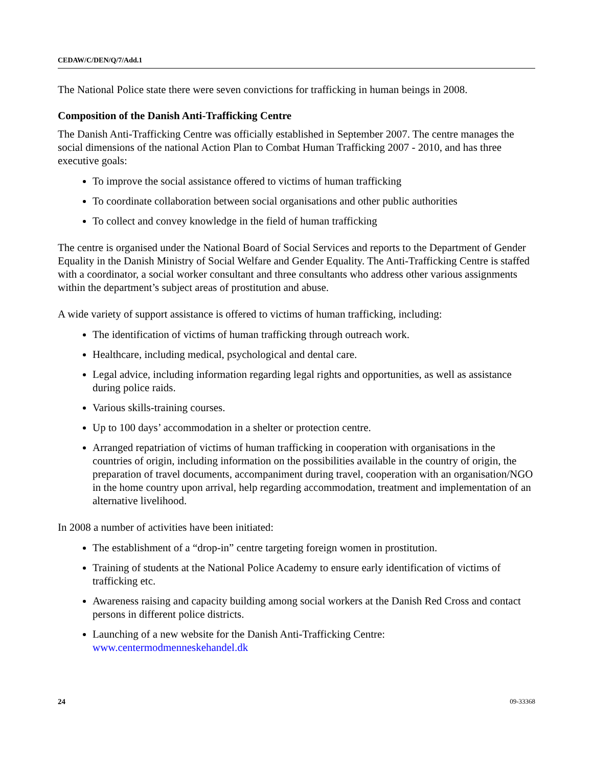CEDAW/C/DEN/Q/7/Add.1
The National Police state there were seven convictions for trafficking in human beings in 2008.
Composition of the Danish Anti-Trafficking Centre
The Danish Anti-Trafficking Centre was officially established in September 2007. The centre manages the social dimensions of the national Action Plan to Combat Human Trafficking 2007 - 2010, and has three executive goals:
To improve the social assistance offered to victims of human trafficking
To coordinate collaboration between social organisations and other public authorities
To collect and convey knowledge in the field of human trafficking
The centre is organised under the National Board of Social Services and reports to the Department of Gender Equality in the Danish Ministry of Social Welfare and Gender Equality. The Anti-Trafficking Centre is staffed with a coordinator, a social worker consultant and three consultants who address other various assignments within the department’s subject areas of prostitution and abuse.
A wide variety of support assistance is offered to victims of human trafficking, including:
The identification of victims of human trafficking through outreach work.
Healthcare, including medical, psychological and dental care.
Legal advice, including information regarding legal rights and opportunities, as well as assistance during police raids.
Various skills-training courses.
Up to 100 days’ accommodation in a shelter or protection centre.
Arranged repatriation of victims of human trafficking in cooperation with organisations in the countries of origin, including information on the possibilities available in the country of origin, the preparation of travel documents, accompaniment during travel, cooperation with an organisation/NGO in the home country upon arrival, help regarding accommodation, treatment and implementation of an alternative livelihood.
In 2008 a number of activities have been initiated:
The establishment of a “drop-in” centre targeting foreign women in prostitution.
Training of students at the National Police Academy to ensure early identification of victims of trafficking etc.
Awareness raising and capacity building among social workers at the Danish Red Cross and contact persons in different police districts.
Launching of a new website for the Danish Anti-Trafficking Centre: www.centermodmenneskehandel.dk
24 09-33368